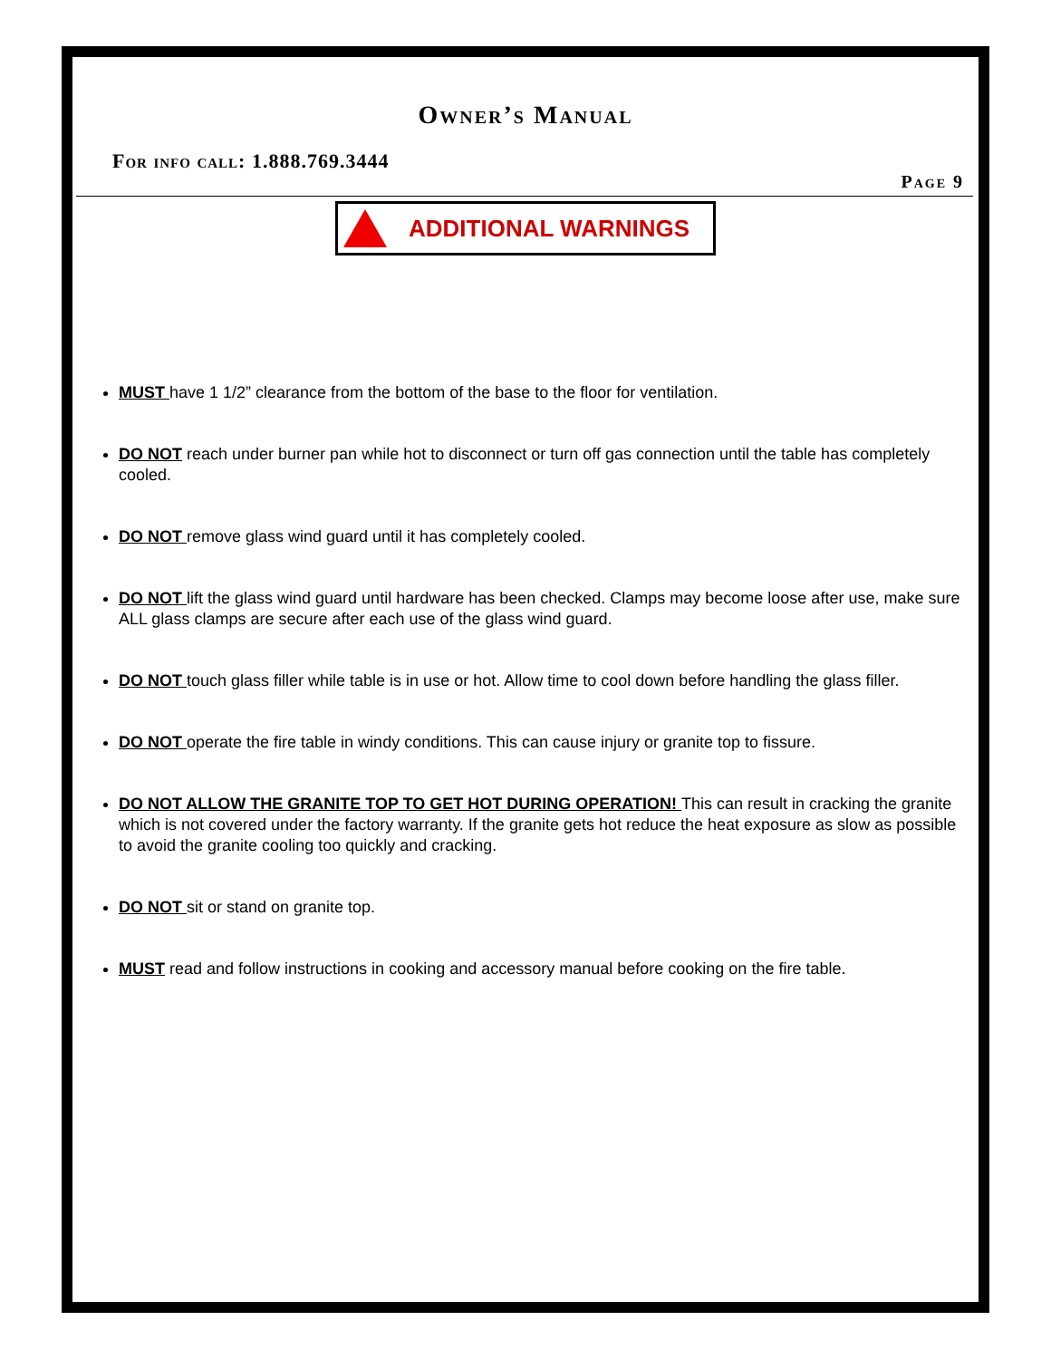Owner’s Manual
For info call: 1.888.769.3444
Page 9
ADDITIONAL WARNINGS
MUST have 1 1/2” clearance from the bottom of the base to the floor for ventilation.
DO NOT reach under burner pan while hot to disconnect or turn off gas connection until the table has completely cooled.
DO NOT remove glass wind guard until it has completely cooled.
DO NOT lift the glass wind guard until hardware has been checked. Clamps may become loose after use, make sure ALL glass clamps are secure after each use of the glass wind guard.
DO NOT touch glass filler while table is in use or hot. Allow time to cool down before handling the glass filler.
DO NOT operate the fire table in windy conditions. This can cause injury or granite top to fissure.
DO NOT ALLOW THE GRANITE TOP TO GET HOT DURING OPERATION! This can result in cracking the granite which is not covered under the factory warranty. If the granite gets hot reduce the heat exposure as slow as possible to avoid the granite cooling too quickly and cracking.
DO NOT sit or stand on granite top.
MUST read and follow instructions in cooking and accessory manual before cooking on the fire table.